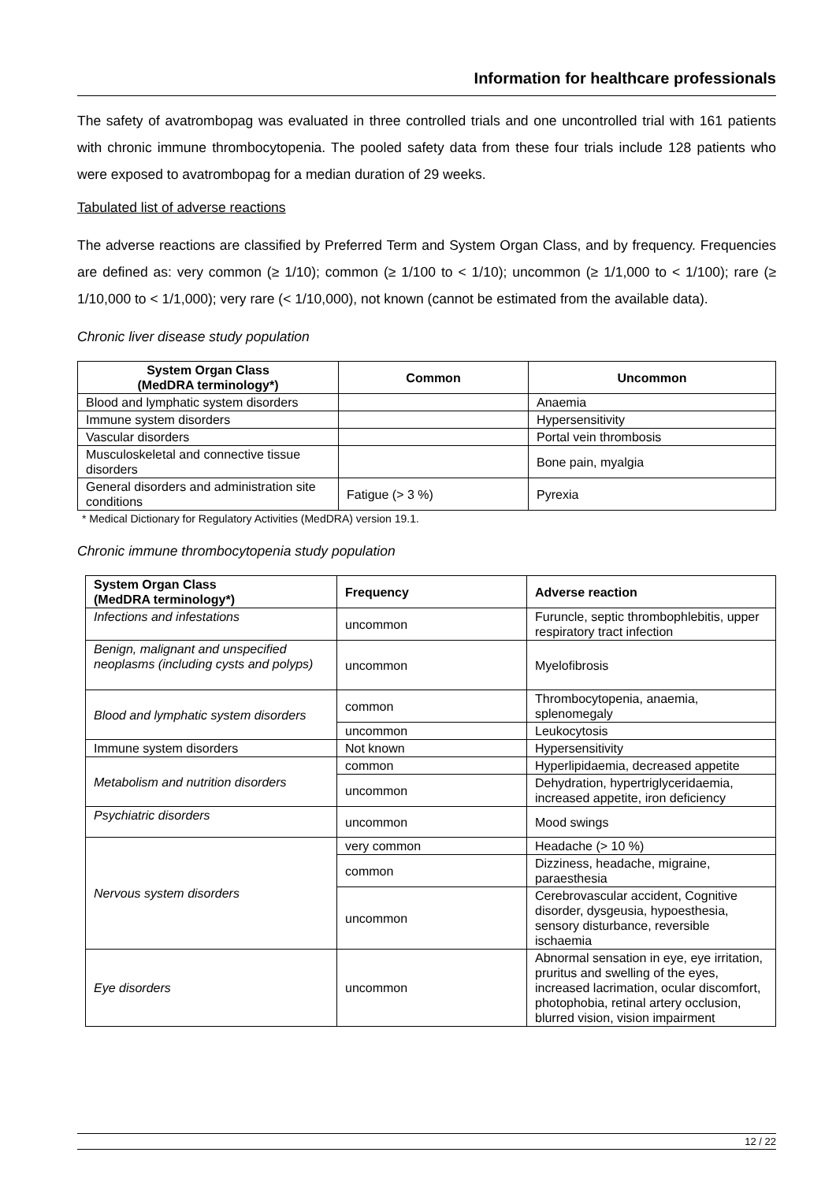Information for healthcare professionals
The safety of avatrombopag was evaluated in three controlled trials and one uncontrolled trial with 161 patients with chronic immune thrombocytopenia. The pooled safety data from these four trials include 128 patients who were exposed to avatrombopag for a median duration of 29 weeks.
Tabulated list of adverse reactions
The adverse reactions are classified by Preferred Term and System Organ Class, and by frequency. Frequencies are defined as: very common (≥ 1/10); common (≥ 1/100 to < 1/10); uncommon (≥ 1/1,000 to < 1/100); rare (≥ 1/10,000 to < 1/1,000); very rare (< 1/10,000), not known (cannot be estimated from the available data).
Chronic liver disease study population
| System Organ Class (MedDRA terminology*) | Common | Uncommon |
| --- | --- | --- |
| Blood and lymphatic system disorders | | Anaemia |
| Immune system disorders | | Hypersensitivity |
| Vascular disorders | | Portal vein thrombosis |
| Musculoskeletal and connective tissue disorders | | Bone pain, myalgia |
| General disorders and administration site conditions | Fatigue (> 3 %) | Pyrexia |
* Medical Dictionary for Regulatory Activities (MedDRA) version 19.1.
Chronic immune thrombocytopenia study population
| System Organ Class (MedDRA terminology*) | Frequency | Adverse reaction |
| --- | --- | --- |
| Infections and infestations | uncommon | Furuncle, septic thrombophlebitis, upper respiratory tract infection |
| Benign, malignant and unspecified neoplasms (including cysts and polyps) | uncommon | Myelofibrosis |
| Blood and lymphatic system disorders | common | Thrombocytopenia, anaemia, splenomegaly |
| | uncommon | Leukocytosis |
| Immune system disorders | Not known | Hypersensitivity |
| Metabolism and nutrition disorders | common | Hyperlipidaemia, decreased appetite |
| | uncommon | Dehydration, hypertriglyceridaemia, increased appetite, iron deficiency |
| Psychiatric disorders | uncommon | Mood swings |
| Nervous system disorders | very common | Headache (> 10 %) |
| | common | Dizziness, headache, migraine, paraesthesia |
| | uncommon | Cerebrovascular accident, Cognitive disorder, dysgeusia, hypoesthesia, sensory disturbance, reversible ischaemia |
| Eye disorders | uncommon | Abnormal sensation in eye, eye irritation, pruritus and swelling of the eyes, increased lacrimation, ocular discomfort, photophobia, retinal artery occlusion, blurred vision, vision impairment |
12 / 22